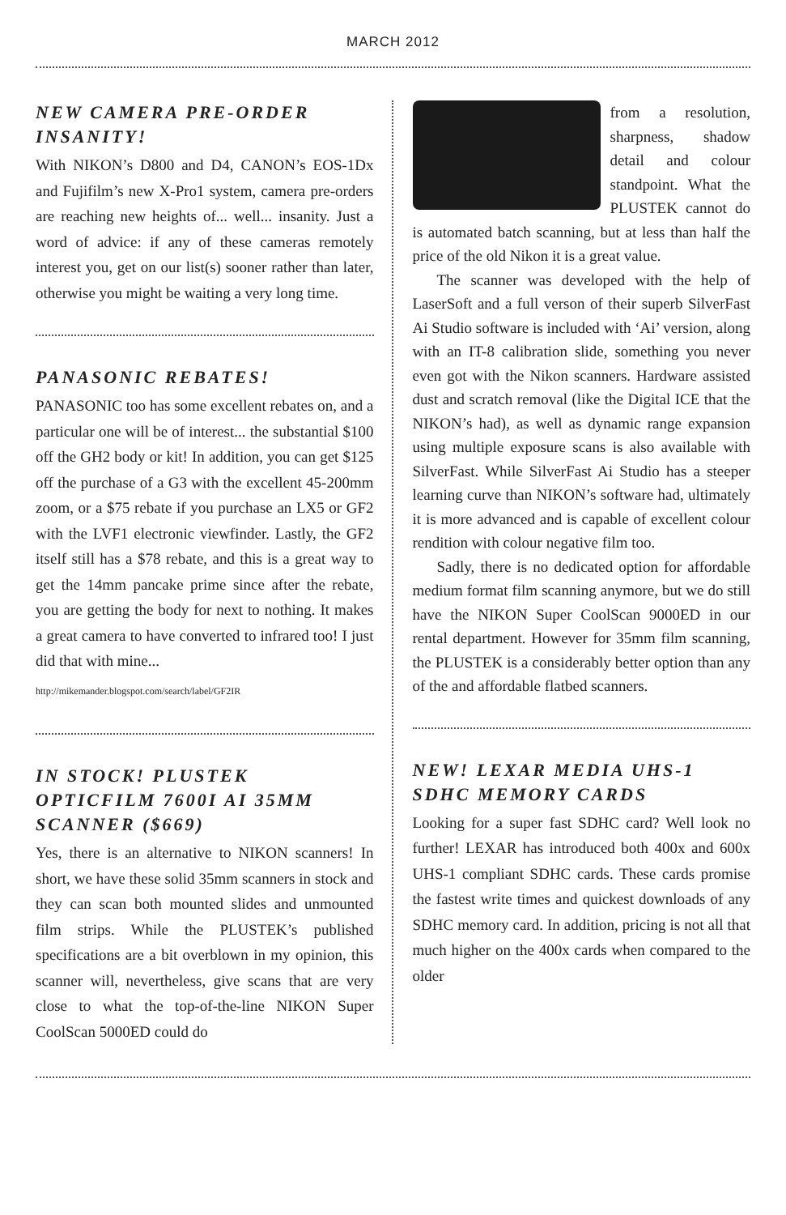MARCH 2012
NEW CAMERA PRE-ORDER INSANITY!
With NIKON’s D800 and D4, CANON’s EOS-1Dx and Fujifilm’s new X-Pro1 system, camera pre-orders are reaching new heights of... well... insanity. Just a word of advice: if any of these cameras remotely interest you, get on our list(s) sooner rather than later, otherwise you might be waiting a very long time.
PANASONIC REBATES!
PANASONIC too has some excellent rebates on, and a particular one will be of interest... the substantial $100 off the GH2 body or kit! In addition, you can get $125 off the purchase of a G3 with the excellent 45-200mm zoom, or a $75 rebate if you purchase an LX5 or GF2 with the LVF1 electronic viewfinder. Lastly, the GF2 itself still has a $78 rebate, and this is a great way to get the 14mm pancake prime since after the rebate, you are getting the body for next to nothing. It makes a great camera to have converted to infrared too! I just did that with mine...
http://mikemander.blogspot.com/search/label/GF2IR
IN STOCK! PLUSTEK OPTICFILM 7600I AI 35MM SCANNER ($669)
Yes, there is an alternative to NIKON scanners! In short, we have these solid 35mm scanners in stock and they can scan both mounted slides and unmounted film strips. While the PLUSTEK’s published specifications are a bit overblown in my opinion, this scanner will, nevertheless, give scans that are very close to what the top-of-the-line NIKON Super CoolScan 5000ED could do
from a resolution, sharpness, shadow detail and colour standpoint. What the PLUSTEK cannot do is automated batch scanning, but at less than half the price of the old Nikon it is a great value.
The scanner was developed with the help of LaserSoft and a full verson of their superb SilverFast Ai Studio software is included with ‘Ai’ version, along with an IT-8 calibration slide, something you never even got with the Nikon scanners. Hardware assisted dust and scratch removal (like the Digital ICE that the NIKON’s had), as well as dynamic range expansion using multiple exposure scans is also available with SilverFast. While SilverFast Ai Studio has a steeper learning curve than NIKON’s software had, ultimately it is more advanced and is capable of excellent colour rendition with colour negative film too.
Sadly, there is no dedicated option for affordable medium format film scanning anymore, but we do still have the NIKON Super CoolScan 9000ED in our rental department. However for 35mm film scanning, the PLUSTEK is a considerably better option than any of the and affordable flatbed scanners.
NEW! LEXAR MEDIA UHS-1 SDHC MEMORY CARDS
Looking for a super fast SDHC card? Well look no further! LEXAR has introduced both 400x and 600x UHS-1 compliant SDHC cards. These cards promise the fastest write times and quickest downloads of any SDHC memory card. In addition, pricing is not all that much higher on the 400x cards when compared to the older